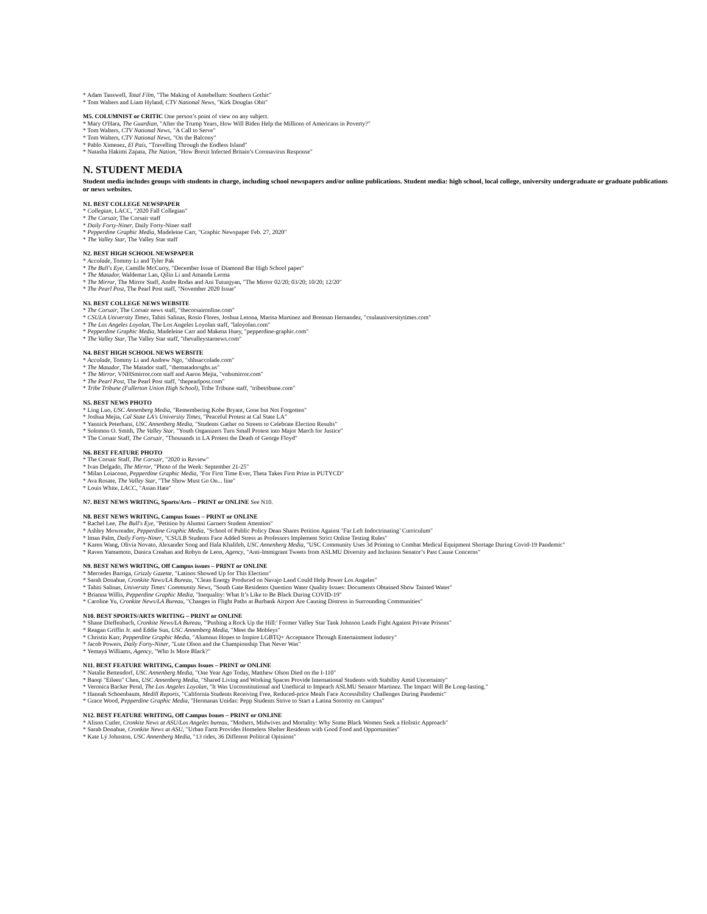* Adam Tanswell, Total Film, "The Making of Antebellum: Southern Gothic"
* Tom Walters and Liam Hyland, CTV National News, "Kirk Douglas Obit"
M5. COLUMNIST or CRITIC One person’s point of view on any subject.
* Mary O'Hara, The Guardian, "After the Trump Years, How Will Biden Help the Millions of Americans in Poverty?"
* Tom Walters, CTV National News, "A Call to Serve"
* Tom Walters, CTV National News, "On the Balcony"
* Pablo Ximenez, El País, "Travelling Through the Endless Island"
* Natasha Hakimi Zapata, The Nation, "How Brexit Infected Britain’s Coronavirus Response"
N. STUDENT MEDIA
Student media includes groups with students in charge, including school newspapers and/or online publications. Student media: high school, local college, university undergraduate or graduate publications or news websites.
N1. BEST COLLEGE NEWSPAPER
* Collegian, LACC, "2020 Fall Collegian"
* The Corsair, The Corsair staff
* Daily Forty-Niner, Daily Forty-Niner staff
* Pepperdine Graphic Media, Madeleine Carr, "Graphic Newspaper Feb. 27, 2020"
* The Valley Star, The Valley Star staff
N2. BEST HIGH SCHOOL NEWSPAPER
* Accolade, Tommy Li and Tyler Pak
* The Bull's Eye, Camille McCurry, "December Issue of Diamond Bar High School paper"
* The Matador, Waldemar Lan, Qilin Li and Amanda Lerma
* The Mirror, The Mirror Staff, Andre Rodas and Ani Tutunjyan, "The Mirror 02/20; 03/20; 10/20; 12/20"
* The Pearl Post, The Pearl Post staff, "November 2020 Issue"
N3. BEST COLLEGE NEWS WEBSITE
* The Corsair, The Corsair news staff, "thecorsaironline.com"
* CSULA University Times, Tahiti Salinas, Rosio Flores, Joshua Letona, Marisa Martinez and Brennan Hernandez, "csulauniversitytimes.com"
* The Los Angeles Loyolan, The Los Angeles Loyolan staff, "laloyolan.com"
* Pepperdine Graphic Media, Madeleine Carr and Makena Huey, "pepperdine-graphic.com"
* The Valley Star, The Valley Star staff, "thevalleystarnews.com"
N4. BEST HIGH SCHOOL NEWS WEBSITE
* Accolade, Tommy Li and Andrew Ngo, "shhsaccolade.com"
* The Matador, The Matador staff, "thematadorsghs.us"
* The Mirror, VNHSmirror.com staff and Aaron Mejia, "vnhsmirror.com"
* The Pearl Post, The Pearl Post staff, "thepearlpost.com"
* Tribe Tribune (Fullerton Union High School), Tribe Tribune staff, "tribetribune.com"
N5. BEST NEWS PHOTO
* Ling Luo, USC Annenberg Media, "Remembering Kobe Bryant, Gone but Not Forgotten"
* Joshua Mejia, Cal State LA's University Times, "Peaceful Protest at Cal State LA"
* Yannick Peterhans, USC Annenberg Media, "Students Gather on Streets to Celebrate Election Results"
* Solomon O. Smith, The Valley Star, "Youth Organizers Turn Small Protest into Major March for Justice"
* The Corsair Staff, The Corsair, "Thousands in LA Protest the Death of George Floyd"
N6. BEST FEATURE PHOTO
* The Corsair Staff, The Corsair, "2020 in Review"
* Ivan Delgado, The Mirror, "Photo of the Week: September 21-25"
* Milan Loiacono, Pepperdine Graphic Media, "For First Time Ever, Theta Takes First Prize in PUTYCD"
* Ava Rosate, The Valley Star, "The Show Must Go On... line"
* Louis White, LACC, "Asian Hate"
N7. BEST NEWS WRITING, Sports/Arts – PRINT or ONLINE See N10.
N8. BEST NEWS WRITING, Campus Issues – PRINT or ONLINE
* Rachel Lee, The Bull's Eye, "Petition by Alumni Garners Student Attention"
* Ashley Mowreader, Pepperdine Graphic Media, "School of Public Policy Dean Shares Petition Against ‘Far Left Indoctrinating’ Curriculum"
* Iman Palm, Daily Forty-Niner, "CSULB Students Face Added Stress as Professors Implement Strict Online Testing Rules"
* Karen Wang, Olivia Novato, Alexander Song and Hala Khalifeh, USC Annenberg Media, "USC Community Uses 3d Printing to Combat Medical Equipment Shortage During Covid-19 Pandemic"
* Raven Yamamoto, Danica Creahan and Robyn de Leon, Agency, "Anti-Immigrant Tweets from ASLMU Diversity and Inclusion Senator’s Past Cause Concerns"
N9. BEST NEWS WRITING, Off Campus issues – PRINT or ONLINE
* Mercedes Barriga, Grizzly Gazette, "Latinos Showed Up for This Election"
* Sarah Donahue, Cronkite News/LA Bureau, "Clean Energy Produced on Navajo Land Could Help Power Los Angeles"
* Tahiti Salinas, University Times' Community News, "South Gate Residents Question Water Quality Issues: Documents Obtained Show Tainted Water"
* Brianna Willis, Pepperdine Graphic Media, "Inequality: What It’s Like to Be Black During COVID-19"
* Caroline Yu, Cronkite News/LA Bureau, "Changes in Flight Paths at Burbank Airport Are Causing Distress in Surrounding Communities"
N10. BEST SPORTS/ARTS WRITING – PRINT or ONLINE
* Shane Dieffenbach, Cronkite News/LA Bureau, "'Pushing a Rock Up the Hill:' Former Valley Star Tank Johnson Leads Fight Against Private Prisons"
* Reagan Griffin Jr. and Eddie Sun, USC Annenberg Media, "Meet the Mobleys"
* Christin Karr, Pepperdine Graphic Media, "Alumnus Hopes to Inspire LGBTQ+ Acceptance Through Entertainment Industry"
* Jacob Powers, Daily Forty-Niner, "Lute Olson and the Championship That Never Was"
* Yemayá Williams, Agency, "Who Is More Black?"
N11. BEST FEATURE WRITING, Campus Issues – PRINT or ONLINE
* Natalie Bettendorf, USC Annenberg Media, "One Year Ago Today, Matthew Olson Died on the I-110"
* Baoqi "Eileen" Chen, USC Annenberg Media, "Shared Living and Working Spaces Provide International Students with Stability Amid Uncertainty"
* Veronica Backer Peral, The Los Angeles Loyolan, "It Was Unconstitutional and Unethical to Impeach ASLMU Senator Martinez. The Impact Will Be Long-lasting."
* Hannah Schoenbaum, Medill Reports, "California Students Receiving Free, Reduced-price Meals Face Accessibility Challenges During Pandemic"
* Grace Wood, Pepperdine Graphic Media, "Hermanas Unidas: Pepp Students Strive to Start a Latina Sorority on Campus"
N12. BEST FEATURE WRITING, Off Campus Issues – PRINT or ONLINE
* Alison Cutler, Cronkite News at ASU/Los Angeles bureau, "Mothers, Midwives and Mortality: Why Some Black Women Seek a Holistic Approach"
* Sarah Donahue, Cronkite News at ASU, "Urban Farm Provides Homeless Shelter Residents with Good Food and Opportunities"
* Kate Lý Johnston, USC Annenberg Media, "13 rides, 36 Different Political Opinions"